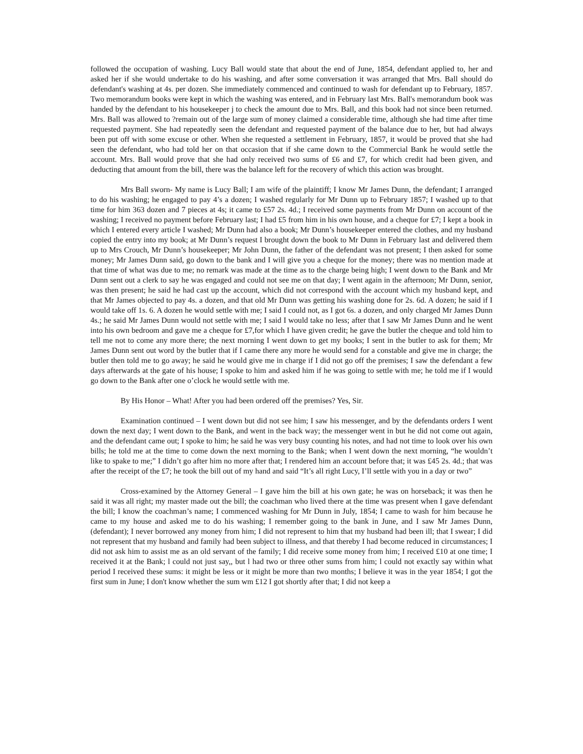followed the occupation of washing. Lucy Ball would state that about the end of June, 1854, defendant applied to, her and asked her if she would undertake to do his washing, and after some conversation it was arranged that Mrs. Ball should do defendant's washing at 4s. per dozen. She immediately commenced and continued to wash for defendant up to February, 1857. Two memorandum books were kept in which the washing was entered, and in February last Mrs. Ball's memorandum book was handed by the defendant to his housekeeper j to check the amount due to Mrs. Ball, and this book had not since been returned. Mrs. Ball was allowed to ?remain out of the large sum of money claimed a considerable time, although she had time after time requested payment. She had repeatedly seen the defendant and requested payment of the balance due to her, but had always been put off with some excuse or other. When she requested a settlement in February, 1857, it would be proved that she had seen the defendant, who had told her on that occasion that if she came down to the Commercial Bank he would settle the account. Mrs. Ball would prove that she had only received two sums of £6 and £7, for which credit had been given, and deducting that amount from the bill, there was the balance left for the recovery of which this action was brought.
Mrs Ball sworn- My name is Lucy Ball; I am wife of the plaintiff; I know Mr James Dunn, the defendant; I arranged to do his washing; he engaged to pay 4’s a dozen; I washed regularly for Mr Dunn up to February 1857; I washed up to that time for him 363 dozen and 7 pieces at 4s; it came to £57 2s. 4d.; I received some payments from Mr Dunn on account of the washing; I received no payment before February last; I had £5 from him in his own house, and a cheque for £7; I kept a book in which I entered every article I washed; Mr Dunn had also a book; Mr Dunn’s housekeeper entered the clothes, and my husband copied the entry into my book; at Mr Dunn’s request I brought down the book to Mr Dunn in February last and delivered them up to Mrs Crouch, Mr Dunn’s housekeeper; Mr John Dunn, the father of the defendant was not present; I then asked for some money; Mr James Dunn said, go down to the bank and I will give you a cheque for the money; there was no mention made at that time of what was due to me; no remark was made at the time as to the charge being high; I went down to the Bank and Mr Dunn sent out a clerk to say he was engaged and could not see me on that day; I went again in the afternoon; Mr Dunn, senior, was then present; he said he had cast up the account, which did not correspond with the account which my husband kept, and that Mr James objected to pay 4s. a dozen, and that old Mr Dunn was getting his washing done for 2s. 6d. A dozen; he said if I would take off 1s. 6. A dozen he would settle with me; I said I could not, as I got 6s. a dozen, and only charged Mr James Dunn 4s.; he said Mr James Dunn would not settle with me; I said I would take no less; after that I saw Mr James Dunn and he went into his own bedroom and gave me a cheque for £7,for which I have given credit; he gave the butler the cheque and told him to tell me not to come any more there; the next morning I went down to get my books; I sent in the butler to ask for them; Mr James Dunn sent out word by the butler that if I came there any more he would send for a constable and give me in charge; the butler then told me to go away; he said he would give me in charge if I did not go off the premises; I saw the defendant a few days afterwards at the gate of his house; I spoke to him and asked him if he was going to settle with me; he told me if I would go down to the Bank after one o’clock he would settle with me.
By His Honor – What! After you had been ordered off the premises? Yes, Sir.
Examination continued – I went down but did not see him; I saw his messenger, and by the defendants orders I went down the next day; I went down to the Bank, and went in the back way; the messenger went in but he did not come out again, and the defendant came out; I spoke to him; he said he was very busy counting his notes, and had not time to look over his own bills; he told me at the time to come down the next morning to the Bank; when I went down the next morning, “he wouldn’t like to spake to me;” I didn’t go after him no more after that; I rendered him an account before that; it was £45 2s. 4d.; that was after the receipt of the £7; he took the bill out of my hand and said “It’s all right Lucy, I’ll settle with you in a day or two”
Cross-examined by the Attorney General – I gave him the bill at his own gate; he was on horseback; it was then he said it was all right; my master made out the bill; the coachman who lived there at the time was present when I gave defendant the bill; I know the coachman’s name; I commenced washing for Mr Dunn in July, 1854; I came to wash for him because he came to my house and asked me to do his washing; I remember going to the bank in June, and I saw Mr James Dunn, (defendant); I never borrowed any money from him; I did not represent to him that my husband had been ill; that I swear; I did not represent that my husband and family had been subject to illness, and that thereby I had become reduced in circumstances; I did not ask him to assist me as an old servant of the family; I did receive some money from him; I received £10 at one time; I received it at the Bank; l could not just say,, but l had two or three other sums from him; l could not exactly say within what period I received these sums: it might be less or it might be more than two months; I believe it was in the year 1854; I got the first sum in June; I don't know whether the sum wm £12 I got shortly after that; I did not keep a